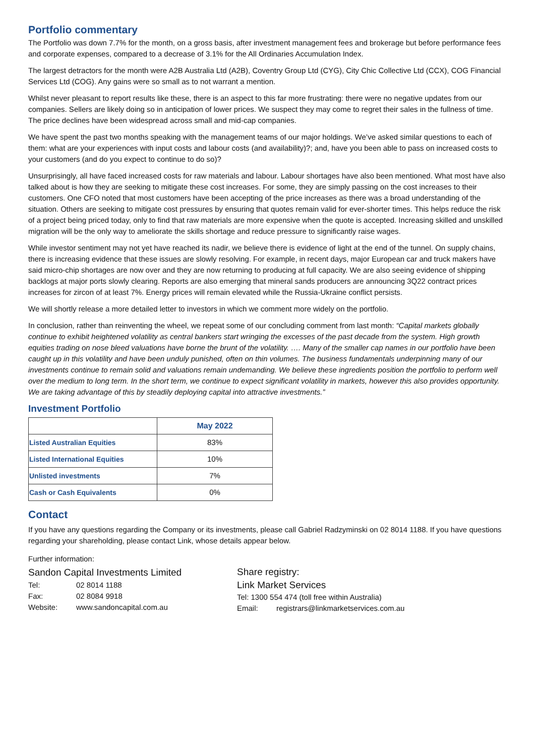Portfolio commentary
The Portfolio was down 7.7% for the month, on a gross basis, after investment management fees and brokerage but before performance fees and corporate expenses, compared to a decrease of 3.1% for the All Ordinaries Accumulation Index.
The largest detractors for the month were A2B Australia Ltd (A2B), Coventry Group Ltd (CYG), City Chic Collective Ltd (CCX), COG Financial Services Ltd (COG). Any gains were so small as to not warrant a mention.
Whilst never pleasant to report results like these, there is an aspect to this far more frustrating: there were no negative updates from our companies. Sellers are likely doing so in anticipation of lower prices. We suspect they may come to regret their sales in the fullness of time. The price declines have been widespread across small and mid-cap companies.
We have spent the past two months speaking with the management teams of our major holdings. We’ve asked similar questions to each of them: what are your experiences with input costs and labour costs (and availability)?; and, have you been able to pass on increased costs to your customers (and do you expect to continue to do so)?
Unsurprisingly, all have faced increased costs for raw materials and labour. Labour shortages have also been mentioned. What most have also talked about is how they are seeking to mitigate these cost increases. For some, they are simply passing on the cost increases to their customers. One CFO noted that most customers have been accepting of the price increases as there was a broad understanding of the situation. Others are seeking to mitigate cost pressures by ensuring that quotes remain valid for ever-shorter times. This helps reduce the risk of a project being priced today, only to find that raw materials are more expensive when the quote is accepted. Increasing skilled and unskilled migration will be the only way to ameliorate the skills shortage and reduce pressure to significantly raise wages.
While investor sentiment may not yet have reached its nadir, we believe there is evidence of light at the end of the tunnel. On supply chains, there is increasing evidence that these issues are slowly resolving. For example, in recent days, major European car and truck makers have said micro-chip shortages are now over and they are now returning to producing at full capacity. We are also seeing evidence of shipping backlogs at major ports slowly clearing. Reports are also emerging that mineral sands producers are announcing 3Q22 contract prices increases for zircon of at least 7%. Energy prices will remain elevated while the Russia-Ukraine conflict persists.
We will shortly release a more detailed letter to investors in which we comment more widely on the portfolio.
In conclusion, rather than reinventing the wheel, we repeat some of our concluding comment from last month: “Capital markets globally continue to exhibit heightened volatility as central bankers start wringing the excesses of the past decade from the system. High growth equities trading on nose bleed valuations have borne the brunt of the volatility. …. Many of the smaller cap names in our portfolio have been caught up in this volatility and have been unduly punished, often on thin volumes. The business fundamentals underpinning many of our investments continue to remain solid and valuations remain undemanding. We believe these ingredients position the portfolio to perform well over the medium to long term. In the short term, we continue to expect significant volatility in markets, however this also provides opportunity. We are taking advantage of this by steadily deploying capital into attractive investments.”
Investment Portfolio
| | May 2022 |
| --- | --- |
| Listed Australian Equities | 83% |
| Listed International Equities | 10% |
| Unlisted investments | 7% |
| Cash or Cash Equivalents | 0% |
Contact
If you have any questions regarding the Company or its investments, please call Gabriel Radzyminski on 02 8014 1188. If you have questions regarding your shareholding, please contact Link, whose details appear below.
Further information:
Sandon Capital Investments Limited
Tel: 02 8014 1188
Fax: 02 8084 9918
Website: www.sandoncapital.com.au
Share registry:
Link Market Services
Tel: 1300 554 474 (toll free within Australia)
Email: registrars@linkmarketservices.com.au